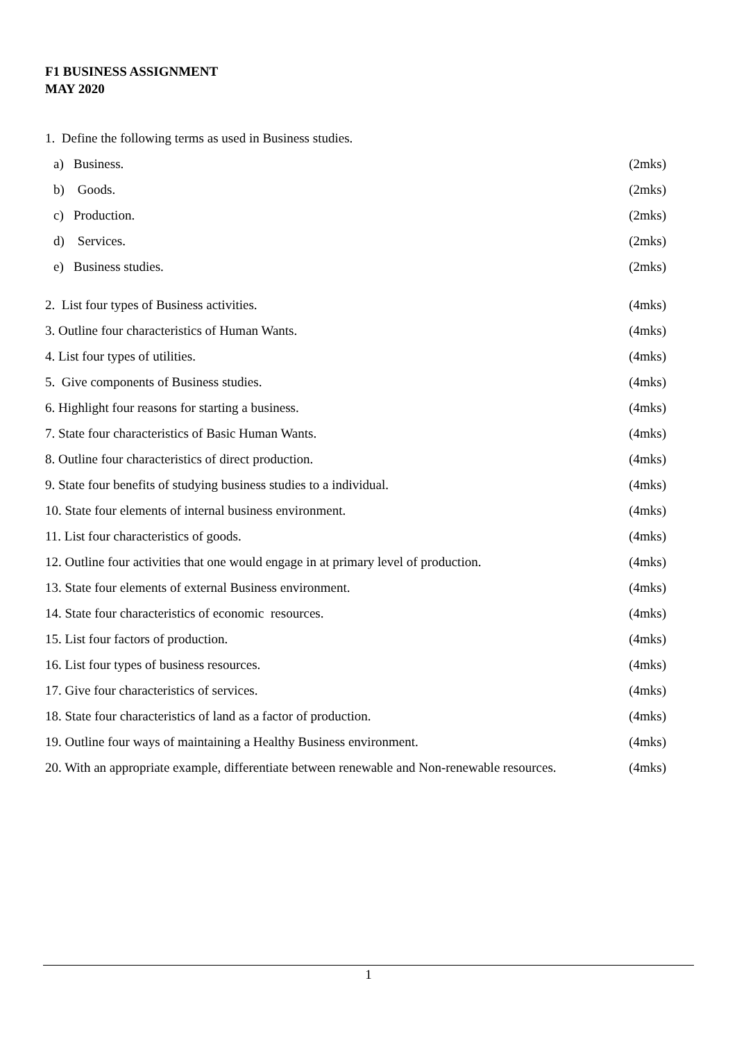F1 BUSINESS ASSIGNMENT
MAY 2020
1. Define the following terms as used in Business studies.
a) Business. (2mks)
b) Goods. (2mks)
c) Production. (2mks)
d) Services. (2mks)
e) Business studies. (2mks)
2. List four types of Business activities. (4mks)
3. Outline four characteristics of Human Wants. (4mks)
4. List four types of utilities. (4mks)
5. Give components of Business studies. (4mks)
6. Highlight four reasons for starting a business. (4mks)
7. State four characteristics of Basic Human Wants. (4mks)
8. Outline four characteristics of direct production. (4mks)
9. State four benefits of studying business studies to a individual. (4mks)
10. State four elements of internal business environment. (4mks)
11. List four characteristics of goods. (4mks)
12. Outline four activities that one would engage in at primary level of production. (4mks)
13. State four elements of external Business environment. (4mks)
14. State four characteristics of economic resources. (4mks)
15. List four factors of production. (4mks)
16. List four types of business resources. (4mks)
17. Give four characteristics of services. (4mks)
18. State four characteristics of land as a factor of production. (4mks)
19. Outline four ways of maintaining a Healthy Business environment. (4mks)
20. With an appropriate example, differentiate between renewable and Non-renewable resources. (4mks)
1